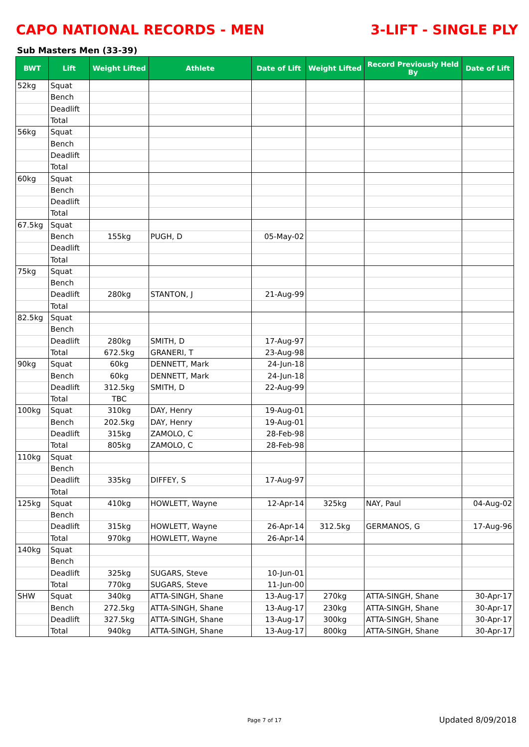CAPO NATIONAL RECORDS - MEN 3-LIFT - SINGLE PLY
Sub Masters Men (33-39)
| BWT | Lift | Weight Lifted | Athlete | Date of Lift | Weight Lifted | Record Previously Held By | Date of Lift |
| --- | --- | --- | --- | --- | --- | --- | --- |
| 52kg | Squat | | | | | | |
| | Bench | | | | | | |
| | Deadlift | | | | | | |
| | Total | | | | | | |
| 56kg | Squat | | | | | | |
| | Bench | | | | | | |
| | Deadlift | | | | | | |
| | Total | | | | | | |
| 60kg | Squat | | | | | | |
| | Bench | | | | | | |
| | Deadlift | | | | | | |
| | Total | | | | | | |
| 67.5kg | Squat | | | | | | |
| | Bench | 155kg | PUGH, D | 05-May-02 | | | |
| | Deadlift | | | | | | |
| | Total | | | | | | |
| 75kg | Squat | | | | | | |
| | Bench | | | | | | |
| | Deadlift | 280kg | STANTON, J | 21-Aug-99 | | | |
| | Total | | | | | | |
| 82.5kg | Squat | | | | | | |
| | Bench | | | | | | |
| | Deadlift | 280kg | SMITH, D | 17-Aug-97 | | | |
| | Total | 672.5kg | GRANERI, T | 23-Aug-98 | | | |
| 90kg | Squat | 60kg | DENNETT, Mark | 24-Jun-18 | | | |
| | Bench | 60kg | DENNETT, Mark | 24-Jun-18 | | | |
| | Deadlift | 312.5kg | SMITH, D | 22-Aug-99 | | | |
| | Total | TBC | | | | | |
| 100kg | Squat | 310kg | DAY, Henry | 19-Aug-01 | | | |
| | Bench | 202.5kg | DAY, Henry | 19-Aug-01 | | | |
| | Deadlift | 315kg | ZAMOLO, C | 28-Feb-98 | | | |
| | Total | 805kg | ZAMOLO, C | 28-Feb-98 | | | |
| 110kg | Squat | | | | | | |
| | Bench | | | | | | |
| | Deadlift | 335kg | DIFFEY, S | 17-Aug-97 | | | |
| | Total | | | | | | |
| 125kg | Squat | 410kg | HOWLETT, Wayne | 12-Apr-14 | 325kg | NAY, Paul | 04-Aug-02 |
| | Bench | | | | | | |
| | Deadlift | 315kg | HOWLETT, Wayne | 26-Apr-14 | 312.5kg | GERMANOS, G | 17-Aug-96 |
| | Total | 970kg | HOWLETT, Wayne | 26-Apr-14 | | | |
| 140kg | Squat | | | | | | |
| | Bench | | | | | | |
| | Deadlift | 325kg | SUGARS, Steve | 10-Jun-01 | | | |
| | Total | 770kg | SUGARS, Steve | 11-Jun-00 | | | |
| SHW | Squat | 340kg | ATTA-SINGH, Shane | 13-Aug-17 | 270kg | ATTA-SINGH, Shane | 30-Apr-17 |
| | Bench | 272.5kg | ATTA-SINGH, Shane | 13-Aug-17 | 230kg | ATTA-SINGH, Shane | 30-Apr-17 |
| | Deadlift | 327.5kg | ATTA-SINGH, Shane | 13-Aug-17 | 300kg | ATTA-SINGH, Shane | 30-Apr-17 |
| | Total | 940kg | ATTA-SINGH, Shane | 13-Aug-17 | 800kg | ATTA-SINGH, Shane | 30-Apr-17 |
Page 7 of 17 Updated 8/09/2018